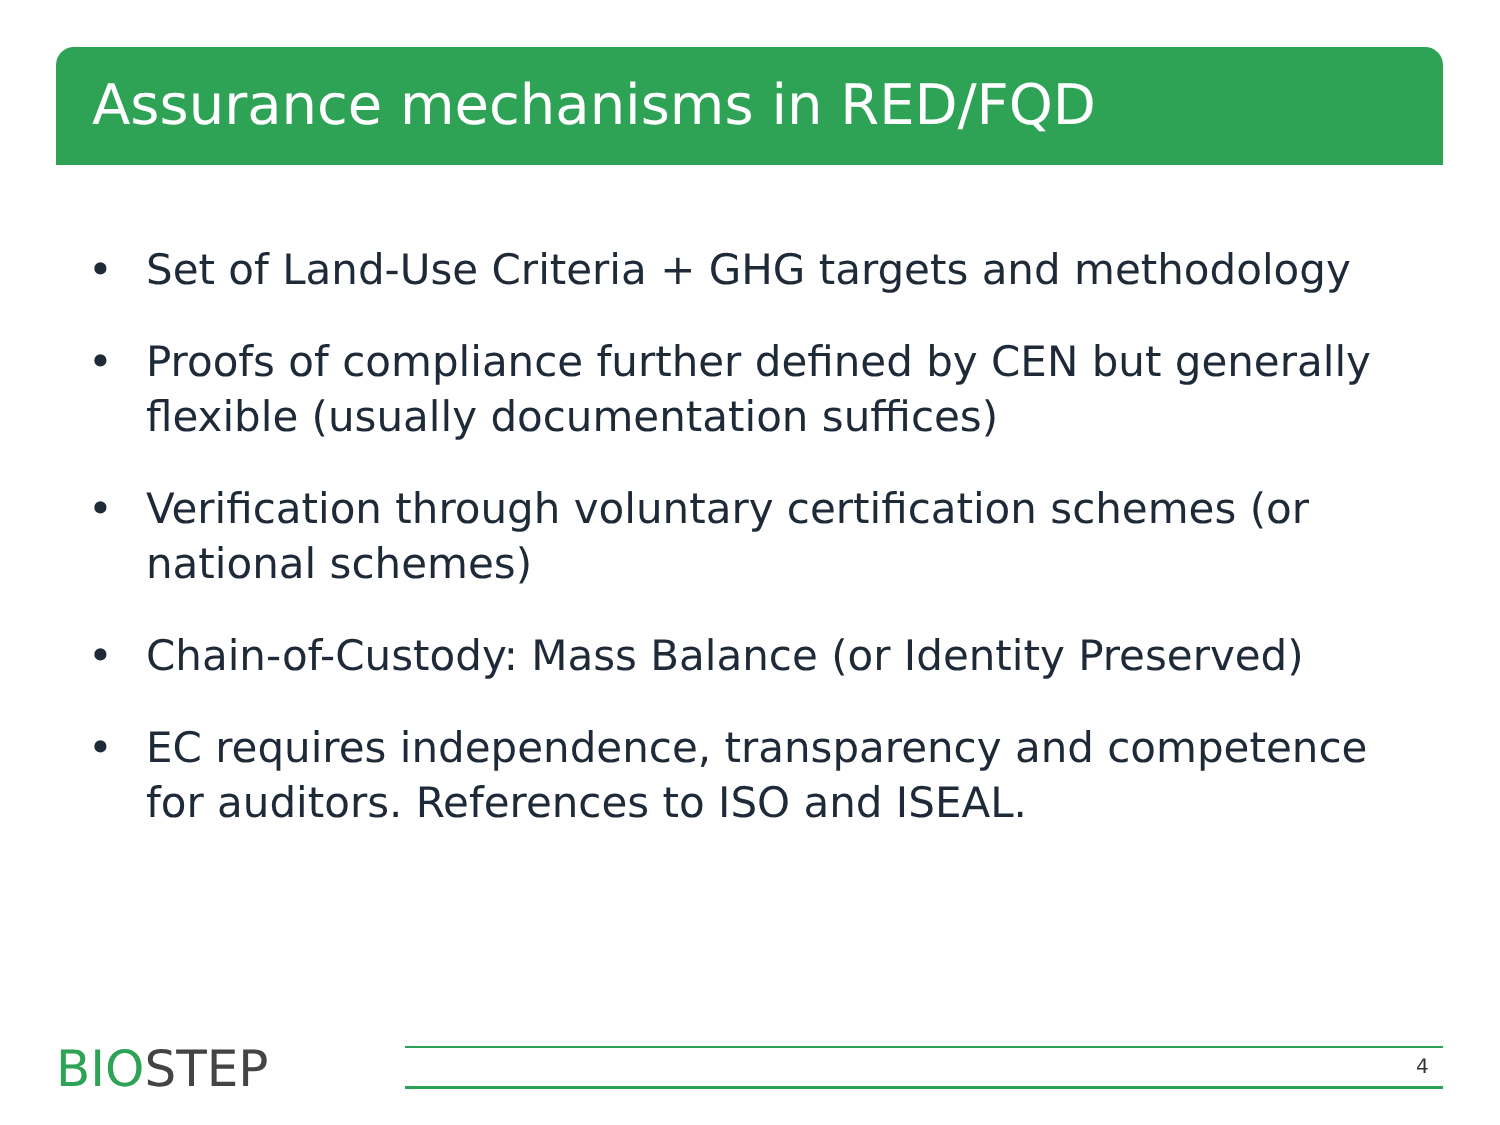Assurance mechanisms in RED/FQD
• Set of Land-Use Criteria + GHG targets and methodology
• Proofs of compliance further defined by CEN but generally flexible (usually documentation suffices)
• Verification through voluntary certification schemes (or national schemes)
• Chain-of-Custody: Mass Balance (or Identity Preserved)
• EC requires independence, transparency and competence for auditors. References to ISO and ISEAL.
BIOSTEP 4